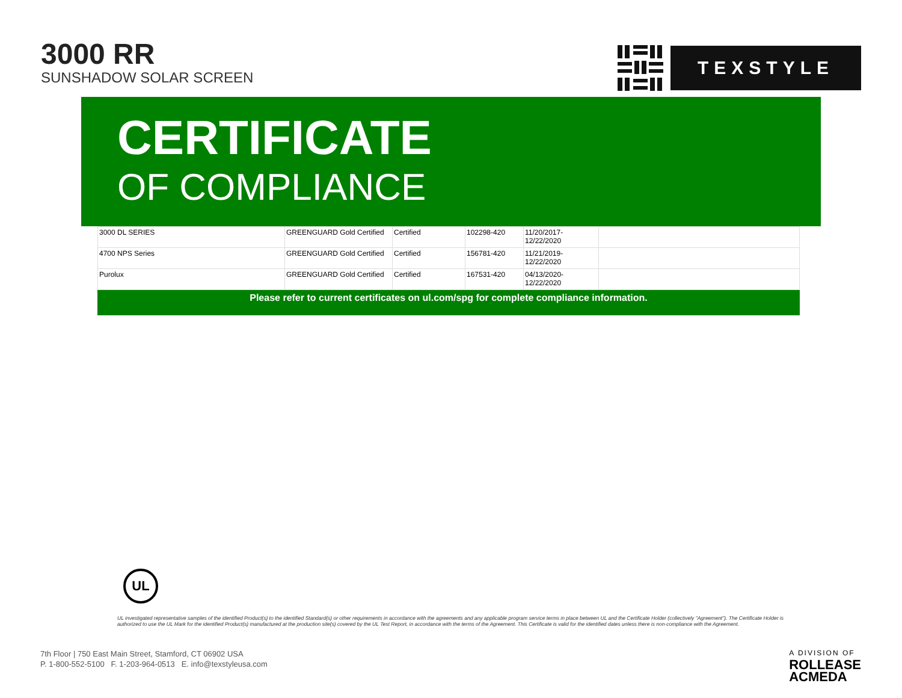3000 RR
SUNSHADOW SOLAR SCREEN
TEXSTYLE
CERTIFICATE
OF COMPLIANCE
| 3000 DL SERIES | GREENGUARD Gold Certified | Certified | 102298-420 | 11/20/2017- 12/22/2020 | |
| 4700 NPS Series | GREENGUARD Gold Certified | Certified | 156781-420 | 11/21/2019- 12/22/2020 | |
| Purolux | GREENGUARD Gold Certified | Certified | 167531-420 | 04/13/2020- 12/22/2020 | |
Please refer to current certificates on ul.com/spg for complete compliance information.
UL
UL investigated representative samples of the identified Product(s) to the identified Standard(s) or other requirements in accordance with the agreements and any applicable program service terms in place between UL and the Certificate Holder (collectively "Agreement"). The Certificate Holder is authorized to use the UL Mark for the identified Product(s) manufactured at the production site(s) covered by the UL Test Report, in accordance with the terms of the Agreement. This Certificate is valid for the identified dates unless there is non-compliance with the Agreement.
7th Floor | 750 East Main Street, Stamford, CT 06902 USA
P. 1-800-552-5100 F. 1-203-964-0513 E. info@texstyleusa.com
A DIVISION OF
ROLLEASE
ACMEDA